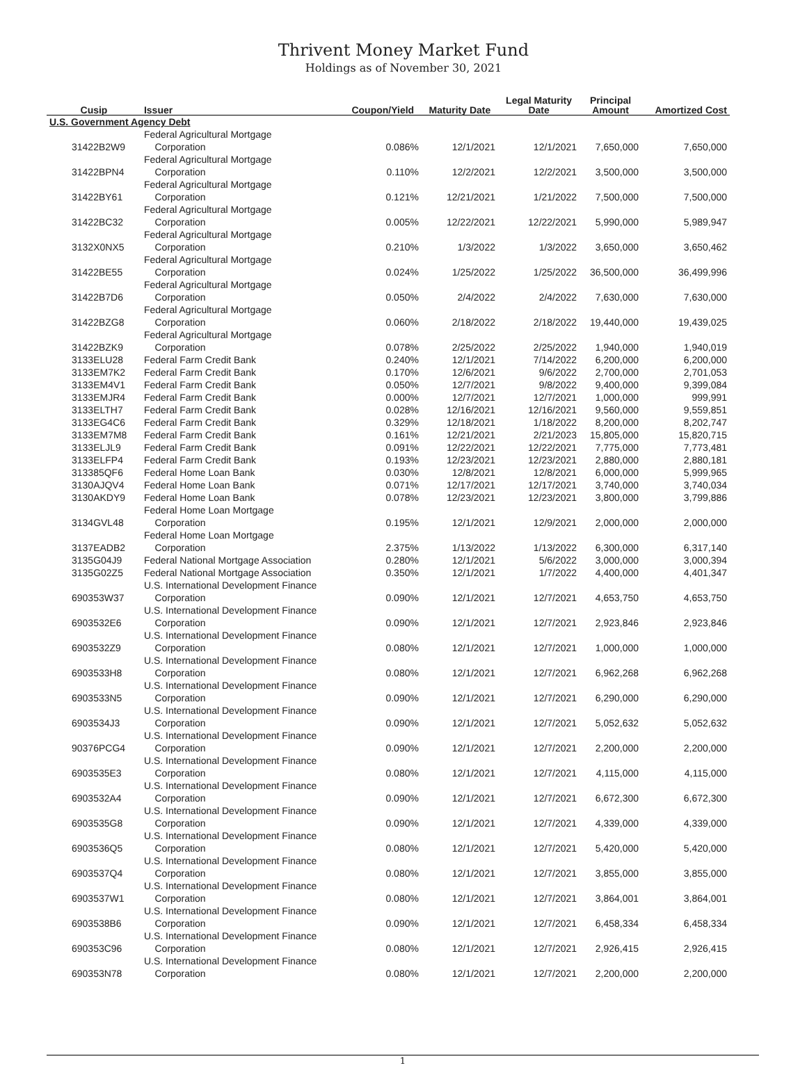Thrivent Money Market Fund
Holdings as of November 30, 2021
| Cusip | Issuer | Coupon/Yield | Maturity Date | Legal Maturity Date | Principal Amount | Amortized Cost |
| --- | --- | --- | --- | --- | --- | --- |
| U.S. Government Agency Debt | | | | | | |
| 31422B2W9 | Federal Agricultural Mortgage Corporation | 0.086% | 12/1/2021 | 12/1/2021 | 7,650,000 | 7,650,000 |
| 31422BPN4 | Federal Agricultural Mortgage Corporation | 0.110% | 12/2/2021 | 12/2/2021 | 3,500,000 | 3,500,000 |
| 31422BY61 | Federal Agricultural Mortgage Corporation | 0.121% | 12/21/2021 | 1/21/2022 | 7,500,000 | 7,500,000 |
| 31422BC32 | Federal Agricultural Mortgage Corporation | 0.005% | 12/22/2021 | 12/22/2021 | 5,990,000 | 5,989,947 |
| 3132X0NX5 | Federal Agricultural Mortgage Corporation | 0.210% | 1/3/2022 | 1/3/2022 | 3,650,000 | 3,650,462 |
| 31422BE55 | Federal Agricultural Mortgage Corporation | 0.024% | 1/25/2022 | 1/25/2022 | 36,500,000 | 36,499,996 |
| 31422B7D6 | Federal Agricultural Mortgage Corporation | 0.050% | 2/4/2022 | 2/4/2022 | 7,630,000 | 7,630,000 |
| 31422BZG8 | Federal Agricultural Mortgage Corporation | 0.060% | 2/18/2022 | 2/18/2022 | 19,440,000 | 19,439,025 |
| 31422BZK9 | Federal Agricultural Mortgage Corporation | 0.078% | 2/25/2022 | 2/25/2022 | 1,940,000 | 1,940,019 |
| 3133ELU28 | Federal Farm Credit Bank | 0.240% | 12/1/2021 | 7/14/2022 | 6,200,000 | 6,200,000 |
| 3133EM7K2 | Federal Farm Credit Bank | 0.170% | 12/6/2021 | 9/6/2022 | 2,700,000 | 2,701,053 |
| 3133EM4V1 | Federal Farm Credit Bank | 0.050% | 12/7/2021 | 9/8/2022 | 9,400,000 | 9,399,084 |
| 3133EMJR4 | Federal Farm Credit Bank | 0.000% | 12/7/2021 | 12/7/2021 | 1,000,000 | 999,991 |
| 3133ELTH7 | Federal Farm Credit Bank | 0.028% | 12/16/2021 | 12/16/2021 | 9,560,000 | 9,559,851 |
| 3133EG4C6 | Federal Farm Credit Bank | 0.329% | 12/18/2021 | 1/18/2022 | 8,200,000 | 8,202,747 |
| 3133EM7M8 | Federal Farm Credit Bank | 0.161% | 12/21/2021 | 2/21/2023 | 15,805,000 | 15,820,715 |
| 3133ELJL9 | Federal Farm Credit Bank | 0.091% | 12/22/2021 | 12/22/2021 | 7,775,000 | 7,773,481 |
| 3133ELFP4 | Federal Farm Credit Bank | 0.193% | 12/23/2021 | 12/23/2021 | 2,880,000 | 2,880,181 |
| 313385QF6 | Federal Home Loan Bank | 0.030% | 12/8/2021 | 12/8/2021 | 6,000,000 | 5,999,965 |
| 3130AJQV4 | Federal Home Loan Bank | 0.071% | 12/17/2021 | 12/17/2021 | 3,740,000 | 3,740,034 |
| 3130AKDY9 | Federal Home Loan Bank | 0.078% | 12/23/2021 | 12/23/2021 | 3,800,000 | 3,799,886 |
| 3134GVL48 | Federal Home Loan Mortgage Corporation | 0.195% | 12/1/2021 | 12/9/2021 | 2,000,000 | 2,000,000 |
| 3137EADB2 | Federal Home Loan Mortgage Corporation | 2.375% | 1/13/2022 | 1/13/2022 | 6,300,000 | 6,317,140 |
| 3135G04J9 | Federal National Mortgage Association | 0.280% | 12/1/2021 | 5/6/2022 | 3,000,000 | 3,000,394 |
| 3135G02Z5 | Federal National Mortgage Association | 0.350% | 12/1/2021 | 1/7/2022 | 4,400,000 | 4,401,347 |
| 690353W37 | U.S. International Development Finance Corporation | 0.090% | 12/1/2021 | 12/7/2021 | 4,653,750 | 4,653,750 |
| 6903532E6 | U.S. International Development Finance Corporation | 0.090% | 12/1/2021 | 12/7/2021 | 2,923,846 | 2,923,846 |
| 6903532Z9 | U.S. International Development Finance Corporation | 0.080% | 12/1/2021 | 12/7/2021 | 1,000,000 | 1,000,000 |
| 6903533H8 | U.S. International Development Finance Corporation | 0.080% | 12/1/2021 | 12/7/2021 | 6,962,268 | 6,962,268 |
| 6903533N5 | U.S. International Development Finance Corporation | 0.090% | 12/1/2021 | 12/7/2021 | 6,290,000 | 6,290,000 |
| 6903534J3 | U.S. International Development Finance Corporation | 0.090% | 12/1/2021 | 12/7/2021 | 5,052,632 | 5,052,632 |
| 90376PCG4 | U.S. International Development Finance Corporation | 0.090% | 12/1/2021 | 12/7/2021 | 2,200,000 | 2,200,000 |
| 6903535E3 | U.S. International Development Finance Corporation | 0.080% | 12/1/2021 | 12/7/2021 | 4,115,000 | 4,115,000 |
| 6903532A4 | U.S. International Development Finance Corporation | 0.090% | 12/1/2021 | 12/7/2021 | 6,672,300 | 6,672,300 |
| 6903535G8 | U.S. International Development Finance Corporation | 0.090% | 12/1/2021 | 12/7/2021 | 4,339,000 | 4,339,000 |
| 6903536Q5 | U.S. International Development Finance Corporation | 0.080% | 12/1/2021 | 12/7/2021 | 5,420,000 | 5,420,000 |
| 6903537Q4 | U.S. International Development Finance Corporation | 0.080% | 12/1/2021 | 12/7/2021 | 3,855,000 | 3,855,000 |
| 6903537W1 | U.S. International Development Finance Corporation | 0.080% | 12/1/2021 | 12/7/2021 | 3,864,001 | 3,864,001 |
| 6903538B6 | U.S. International Development Finance Corporation | 0.090% | 12/1/2021 | 12/7/2021 | 6,458,334 | 6,458,334 |
| 690353C96 | U.S. International Development Finance Corporation | 0.080% | 12/1/2021 | 12/7/2021 | 2,926,415 | 2,926,415 |
| 690353N78 | U.S. International Development Finance Corporation | 0.080% | 12/1/2021 | 12/7/2021 | 2,200,000 | 2,200,000 |
1